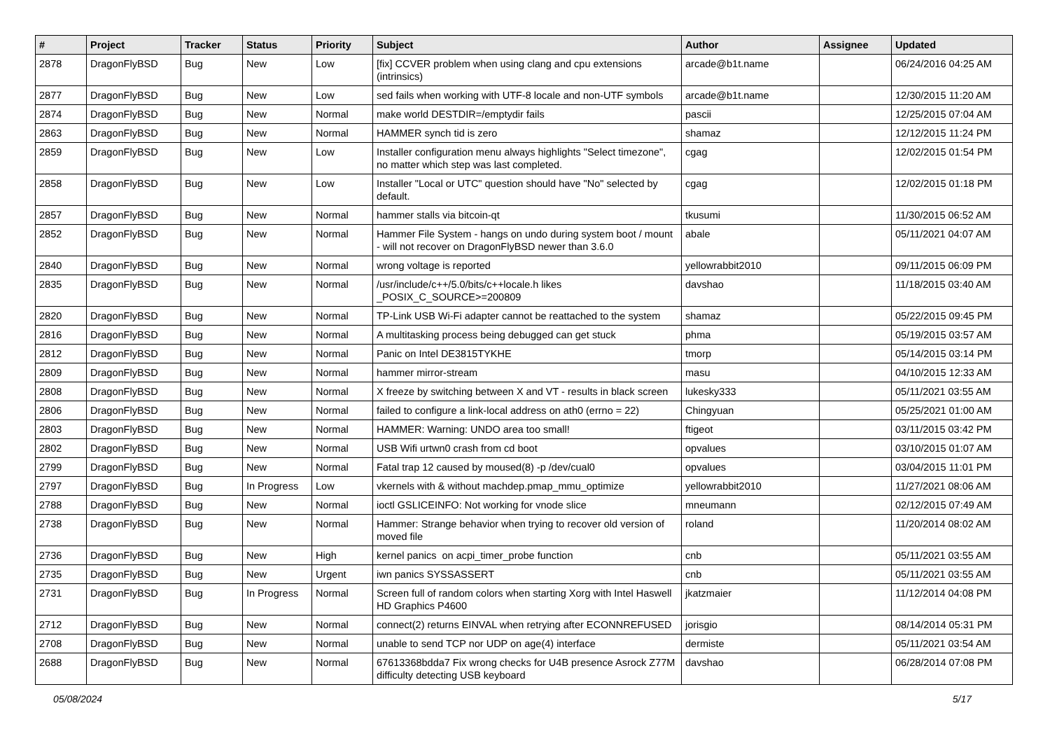| # | Project | Tracker | Status | Priority | Subject | Author | Assignee | Updated |
| --- | --- | --- | --- | --- | --- | --- | --- | --- |
| 2878 | DragonFlyBSD | Bug | New | Low | [fix] CCVER problem when using clang and cpu extensions (intrinsics) | arcade@b1t.name | | 06/24/2016 04:25 AM |
| 2877 | DragonFlyBSD | Bug | New | Low | sed fails when working with UTF-8 locale and non-UTF symbols | arcade@b1t.name | | 12/30/2015 11:20 AM |
| 2874 | DragonFlyBSD | Bug | New | Normal | make world DESTDIR=/emptydir fails | pascii | | 12/25/2015 07:04 AM |
| 2863 | DragonFlyBSD | Bug | New | Normal | HAMMER synch tid is zero | shamaz | | 12/12/2015 11:24 PM |
| 2859 | DragonFlyBSD | Bug | New | Low | Installer configuration menu always highlights "Select timezone", no matter which step was last completed. | cgag | | 12/02/2015 01:54 PM |
| 2858 | DragonFlyBSD | Bug | New | Low | Installer "Local or UTC" question should have "No" selected by default. | cgag | | 12/02/2015 01:18 PM |
| 2857 | DragonFlyBSD | Bug | New | Normal | hammer stalls via bitcoin-qt | tkusumi | | 11/30/2015 06:52 AM |
| 2852 | DragonFlyBSD | Bug | New | Normal | Hammer File System - hangs on undo during system boot / mount - will not recover on DragonFlyBSD newer than 3.6.0 | abale | | 05/11/2021 04:07 AM |
| 2840 | DragonFlyBSD | Bug | New | Normal | wrong voltage is reported | yellowrabbit2010 | | 09/11/2015 06:09 PM |
| 2835 | DragonFlyBSD | Bug | New | Normal | /usr/include/c++/5.0/bits/c++locale.h likes _POSIX_C_SOURCE>=200809 | davshao | | 11/18/2015 03:40 AM |
| 2820 | DragonFlyBSD | Bug | New | Normal | TP-Link USB Wi-Fi adapter cannot be reattached to the system | shamaz | | 05/22/2015 09:45 PM |
| 2816 | DragonFlyBSD | Bug | New | Normal | A multitasking process being debugged can get stuck | phma | | 05/19/2015 03:57 AM |
| 2812 | DragonFlyBSD | Bug | New | Normal | Panic on Intel DE3815TYKHE | tmorp | | 05/14/2015 03:14 PM |
| 2809 | DragonFlyBSD | Bug | New | Normal | hammer mirror-stream | masu | | 04/10/2015 12:33 AM |
| 2808 | DragonFlyBSD | Bug | New | Normal | X freeze by switching between X and VT - results in black screen | lukesky333 | | 05/11/2021 03:55 AM |
| 2806 | DragonFlyBSD | Bug | New | Normal | failed to configure a link-local address on ath0 (errno = 22) | Chingyuan | | 05/25/2021 01:00 AM |
| 2803 | DragonFlyBSD | Bug | New | Normal | HAMMER: Warning: UNDO area too small! | ftigeot | | 03/11/2015 03:42 PM |
| 2802 | DragonFlyBSD | Bug | New | Normal | USB Wifi urtwn0 crash from cd boot | opvalues | | 03/10/2015 01:07 AM |
| 2799 | DragonFlyBSD | Bug | New | Normal | Fatal trap 12 caused by moused(8) -p /dev/cual0 | opvalues | | 03/04/2015 11:01 PM |
| 2797 | DragonFlyBSD | Bug | In Progress | Low | vkernels with & without machdep.pmap_mmu_optimize | yellowrabbit2010 | | 11/27/2021 08:06 AM |
| 2788 | DragonFlyBSD | Bug | New | Normal | ioctl GSLICEINFO: Not working for vnode slice | mneumann | | 02/12/2015 07:49 AM |
| 2738 | DragonFlyBSD | Bug | New | Normal | Hammer: Strange behavior when trying to recover old version of moved file | roland | | 11/20/2014 08:02 AM |
| 2736 | DragonFlyBSD | Bug | New | High | kernel panics on acpi_timer_probe function | cnb | | 05/11/2021 03:55 AM |
| 2735 | DragonFlyBSD | Bug | New | Urgent | iwn panics SYSSASSERT | cnb | | 05/11/2021 03:55 AM |
| 2731 | DragonFlyBSD | Bug | In Progress | Normal | Screen full of random colors when starting Xorg with Intel Haswell HD Graphics P4600 | jkatzmaier | | 11/12/2014 04:08 PM |
| 2712 | DragonFlyBSD | Bug | New | Normal | connect(2) returns EINVAL when retrying after ECONNREFUSED | jorisgio | | 08/14/2014 05:31 PM |
| 2708 | DragonFlyBSD | Bug | New | Normal | unable to send TCP nor UDP on age(4) interface | dermiste | | 05/11/2021 03:54 AM |
| 2688 | DragonFlyBSD | Bug | New | Normal | 67613368bdda7 Fix wrong checks for U4B presence Asrock Z77M difficulty detecting USB keyboard | davshao | | 06/28/2014 07:08 PM |
05/08/2024 5/17